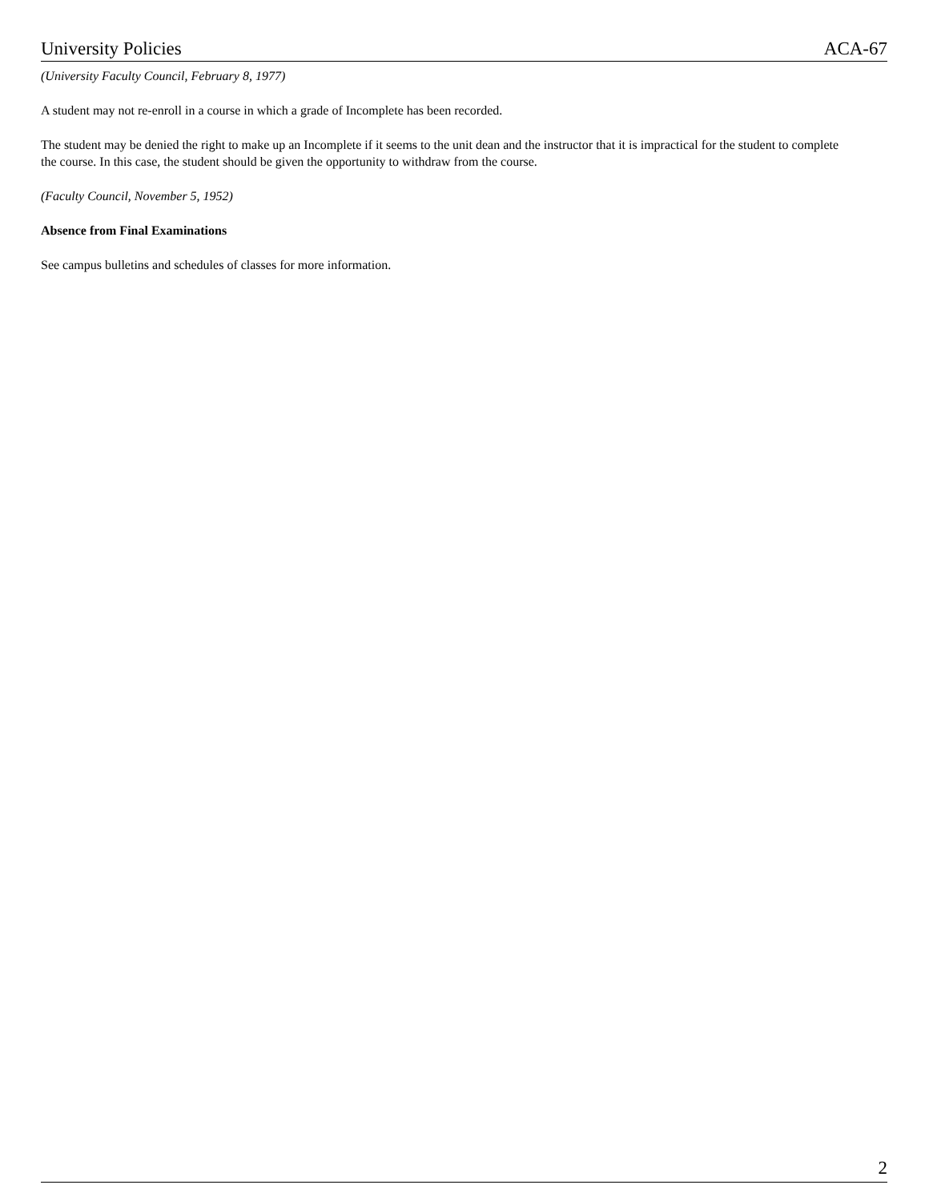University Policies ACA-67
(University Faculty Council, February 8, 1977)
A student may not re-enroll in a course in which a grade of Incomplete has been recorded.
The student may be denied the right to make up an Incomplete if it seems to the unit dean and the instructor that it is impractical for the student to complete the course. In this case, the student should be given the opportunity to withdraw from the course.
(Faculty Council, November 5, 1952)
Absence from Final Examinations
See campus bulletins and schedules of classes for more information.
2